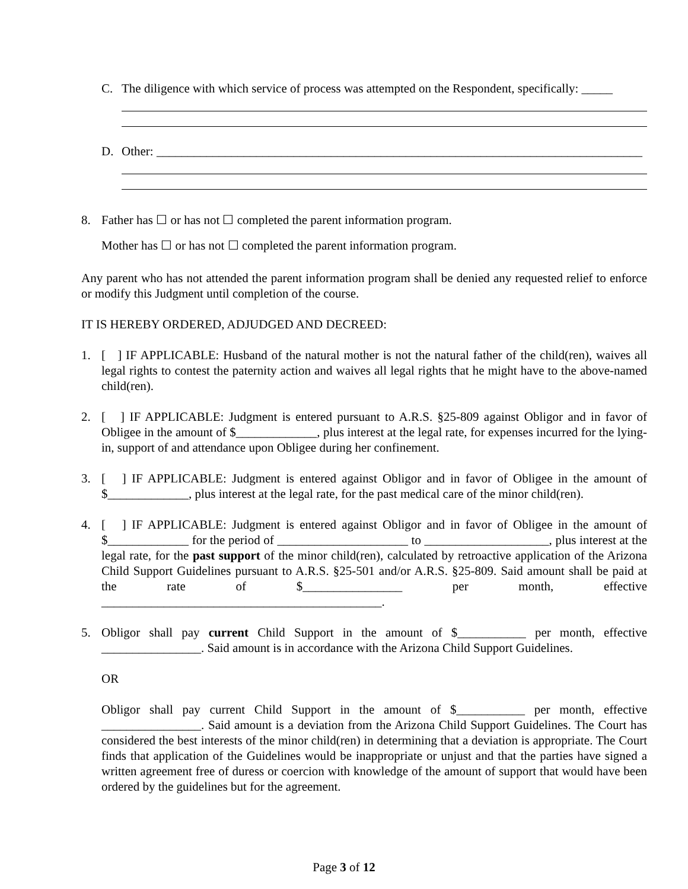C. The diligence with which service of process was attempted on the Respondent, specifically: _____
D. Other: ______________________________________________________________________________
8. Father has ☐ or has not ☐ completed the parent information program.
Mother has ☐ or has not ☐ completed the parent information program.
Any parent who has not attended the parent information program shall be denied any requested relief to enforce or modify this Judgment until completion of the course.
IT IS HEREBY ORDERED, ADJUDGED AND DECREED:
1. [ ] IF APPLICABLE: Husband of the natural mother is not the natural father of the child(ren), waives all legal rights to contest the paternity action and waives all legal rights that he might have to the above-named child(ren).
2. [ ] IF APPLICABLE: Judgment is entered pursuant to A.R.S. §25-809 against Obligor and in favor of Obligee in the amount of $_____________, plus interest at the legal rate, for expenses incurred for the lying-in, support of and attendance upon Obligee during her confinement.
3. [ ] IF APPLICABLE: Judgment is entered against Obligor and in favor of Obligee in the amount of $_____________, plus interest at the legal rate, for the past medical care of the minor child(ren).
4. [ ] IF APPLICABLE: Judgment is entered against Obligor and in favor of Obligee in the amount of $_____________ for the period of _____________________ to ____________________, plus interest at the legal rate, for the past support of the minor child(ren), calculated by retroactive application of the Arizona Child Support Guidelines pursuant to A.R.S. §25-501 and/or A.R.S. §25-809. Said amount shall be paid at the rate of $________________ per month, effective _____________________________________________.
5. Obligor shall pay current Child Support in the amount of $___________ per month, effective ________________. Said amount is in accordance with the Arizona Child Support Guidelines.
OR
Obligor shall pay current Child Support in the amount of $___________ per month, effective ________________. Said amount is a deviation from the Arizona Child Support Guidelines. The Court has considered the best interests of the minor child(ren) in determining that a deviation is appropriate. The Court finds that application of the Guidelines would be inappropriate or unjust and that the parties have signed a written agreement free of duress or coercion with knowledge of the amount of support that would have been ordered by the guidelines but for the agreement.
Page 3 of 12